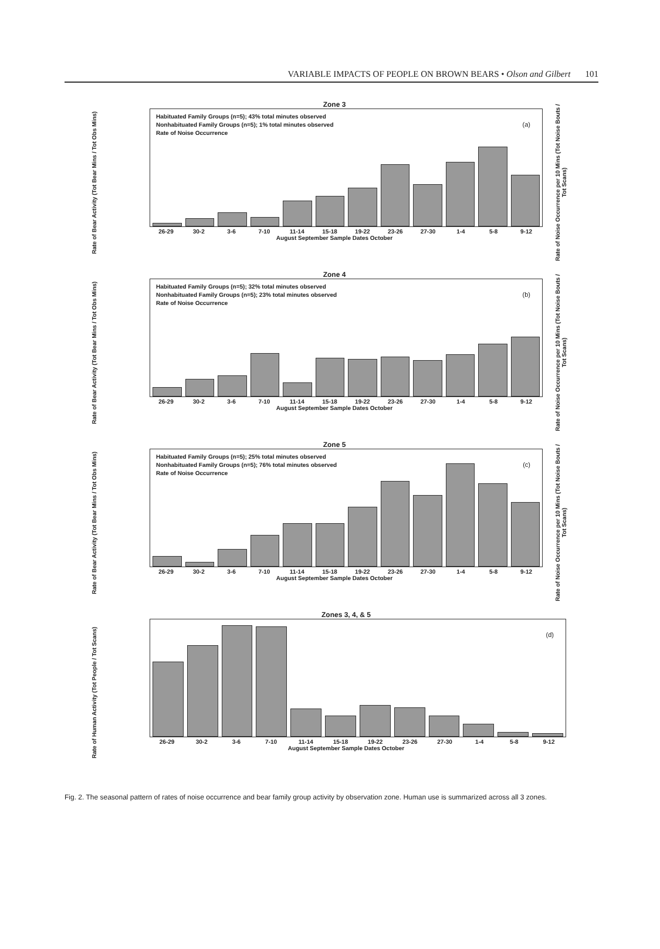VARIABLE IMPACTS OF PEOPLE ON BROWN BEARS • Olson and Gilbert 101
Rate of Bear Activity (Tot Bear Mins / Tot Obs Mins)
Zone 3
Habituated Family Groups (n=5); 43% total minutes observed
Nonhabituated Family Groups (n=5); 1% total minutes observed
Rate of Noise Occurrence
(a)
26-29 30-2 3-6 7-10 11-14 15-18 19-22 23-26 27-30 1-4 5-8 9-12
August September Sample Dates October
Rate of Noise Occurrence per 10 Mins (Tot Noise Bouts / Tot Scans)
Rate of Bear Activity (Tot Bear Mins / Tot Obs Mins)
Zone 4
Habituated Family Groups (n=5); 32% total minutes observed
Nonhabituated Family Groups (n=5); 23% total minutes observed
Rate of Noise Occurrence
(b)
26-29 30-2 3-6 7-10 11-14 15-18 19-22 23-26 27-30 1-4 5-8 9-12
August September Sample Dates October
Rate of Noise Occurrence per 10 Mins (Tot Noise Bouts / Tot Scans)
Rate of Bear Activity (Tot Bear Mins / Tot Obs Mins)
Zone 5
Habituated Family Groups (n=5); 25% total minutes observed
Nonhabituated Family Groups (n=5); 76% total minutes observed
Rate of Noise Occurrence
(c)
26-29 30-2 3-6 7-10 11-14 15-18 19-22 23-26 27-30 1-4 5-8 9-12
August September Sample Dates October
Rate of Noise Occurrence per 10 Mins (Tot Noise Bouts / Tot Scans)
Rate of Human Activity (Tot People / Tot Scans)
Zones 3, 4, & 5
(d)
26-29 30-2 3-6 7-10 11-14 15-18 19-22 23-26 27-30 1-4 5-8 9-12
August September Sample Dates October
Fig. 2. The seasonal pattern of rates of noise occurrence and bear family group activity by observation zone. Human use is summarized across all 3 zones.